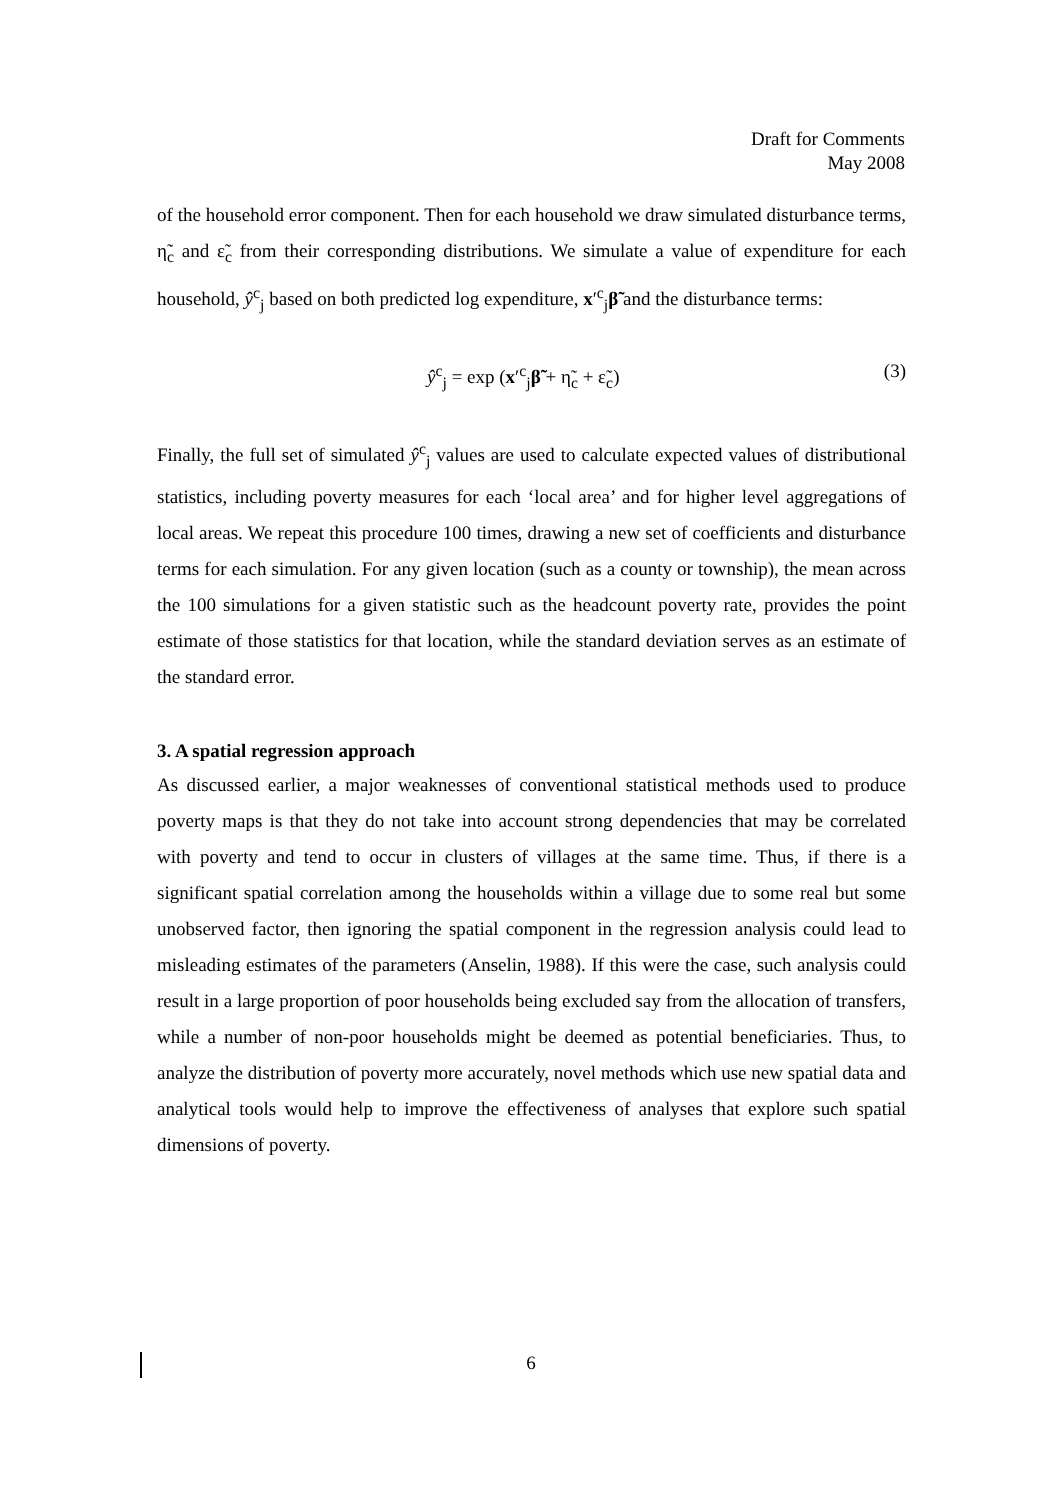Draft for Comments
May 2008
of the household error component. Then for each household we draw simulated disturbance terms, η̃<sub>c</sub> and ε̃<sub>c</sub> from their corresponding distributions. We simulate a value of expenditure for each household, ŷ<sup>c</sup><sub>j</sub> based on both predicted log expenditure, x′<sup>c</sup><sub>j</sub>β̃ and the disturbance terms:
ŷ<sup>c</sup><sub>j</sub> = exp (x′<sup>c</sup><sub>j</sub>β̃ + η̃<sub>c</sub> + ε̃<sub>c</sub>) (3)
Finally, the full set of simulated ŷ<sup>c</sup><sub>j</sub> values are used to calculate expected values of distributional statistics, including poverty measures for each ‘local area’ and for higher level aggregations of local areas. We repeat this procedure 100 times, drawing a new set of coefficients and disturbance terms for each simulation. For any given location (such as a county or township), the mean across the 100 simulations for a given statistic such as the headcount poverty rate, provides the point estimate of those statistics for that location, while the standard deviation serves as an estimate of the standard error.
3. A spatial regression approach
As discussed earlier, a major weaknesses of conventional statistical methods used to produce poverty maps is that they do not take into account strong dependencies that may be correlated with poverty and tend to occur in clusters of villages at the same time. Thus, if there is a significant spatial correlation among the households within a village due to some real but some unobserved factor, then ignoring the spatial component in the regression analysis could lead to misleading estimates of the parameters (Anselin, 1988). If this were the case, such analysis could result in a large proportion of poor households being excluded say from the allocation of transfers, while a number of non-poor households might be deemed as potential beneficiaries. Thus, to analyze the distribution of poverty more accurately, novel methods which use new spatial data and analytical tools would help to improve the effectiveness of analyses that explore such spatial dimensions of poverty.
6